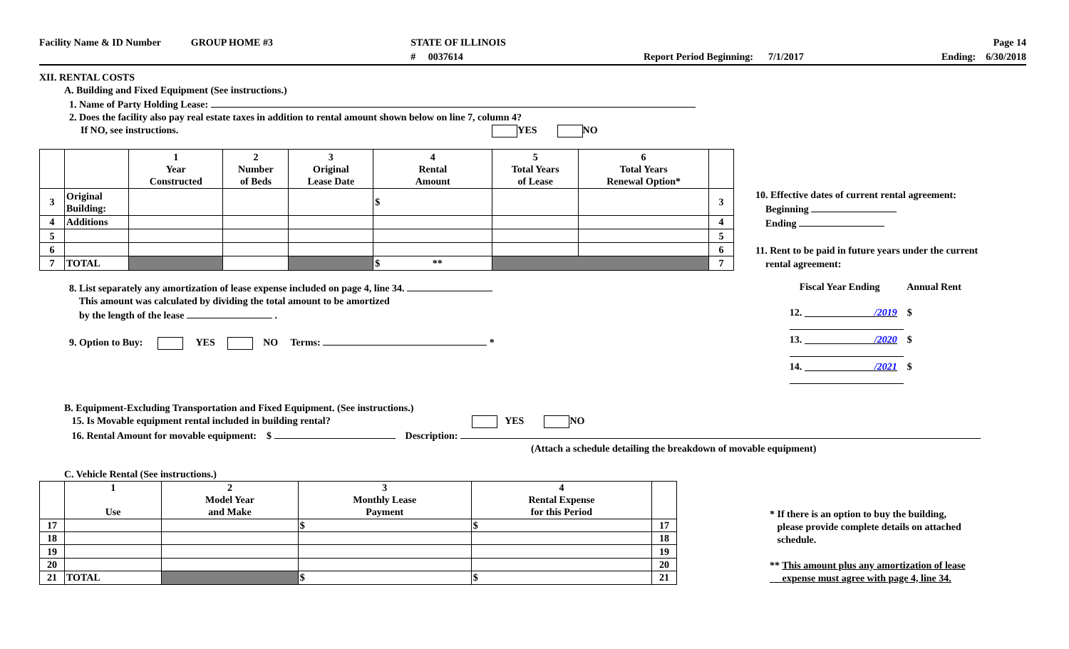Facility Name & ID Number GROUP HOME #3
STATE OF ILLINOIS
# 0037614
Report Period Beginning: 7/1/2017
Page 14
Ending: 6/30/2018
XII. RENTAL COSTS
A. Building and Fixed Equipment (See instructions.)
1. Name of Party Holding Lease:
2. Does the facility also pay real estate taxes in addition to rental amount shown below on line 7, column 4?
If NO, see instructions. YES NO
| | | 1 Year Constructed | 2 Number of Beds | 3 Original Lease Date | 4 Rental Amount | 5 Total Years of Lease | 6 Total Years Renewal Option* | |
| --- | --- | --- | --- | --- | --- | --- | --- | --- |
| 3 | Original Building: | | | | $ | | | 3 |
| 4 | Additions | | | | | | | 4 |
| 5 | | | | | | | | 5 |
| 6 | | | | | | | | 6 |
| 7 | TOTAL | | | | $ ** | | | 7 |
10. Effective dates of current rental agreement:
Beginning
Ending
11. Rent to be paid in future years under the current
rental agreement:
8. List separately any amortization of lease expense included on page 4, line 34.
This amount was calculated by dividing the total amount to be amortized
by the length of the lease .
9. Option to Buy: YES NO Terms: *
Fiscal Year Ending Annual Rent
12. /2019 $
13. /2020 $
14. /2021 $
B. Equipment-Excluding Transportation and Fixed Equipment. (See instructions.)
15. Is Movable equipment rental included in building rental? YES NO
16. Rental Amount for movable equipment: $ Description:
(Attach a schedule detailing the breakdown of movable equipment)
C. Vehicle Rental (See instructions.)
| | 1 Use | 2 Model Year and Make | 3 Monthly Lease Payment | 4 Rental Expense for this Period | |
| --- | --- | --- | --- | --- | --- |
| 17 | | | $ | $ | 17 |
| 18 | | | | | 18 |
| 19 | | | | | 19 |
| 20 | | | | | 20 |
| 21 | TOTAL | | $ | $ | 21 |
* If there is an option to buy the building,
please provide complete details on attached
schedule.
** This amount plus any amortization of lease
expense must agree with page 4, line 34.